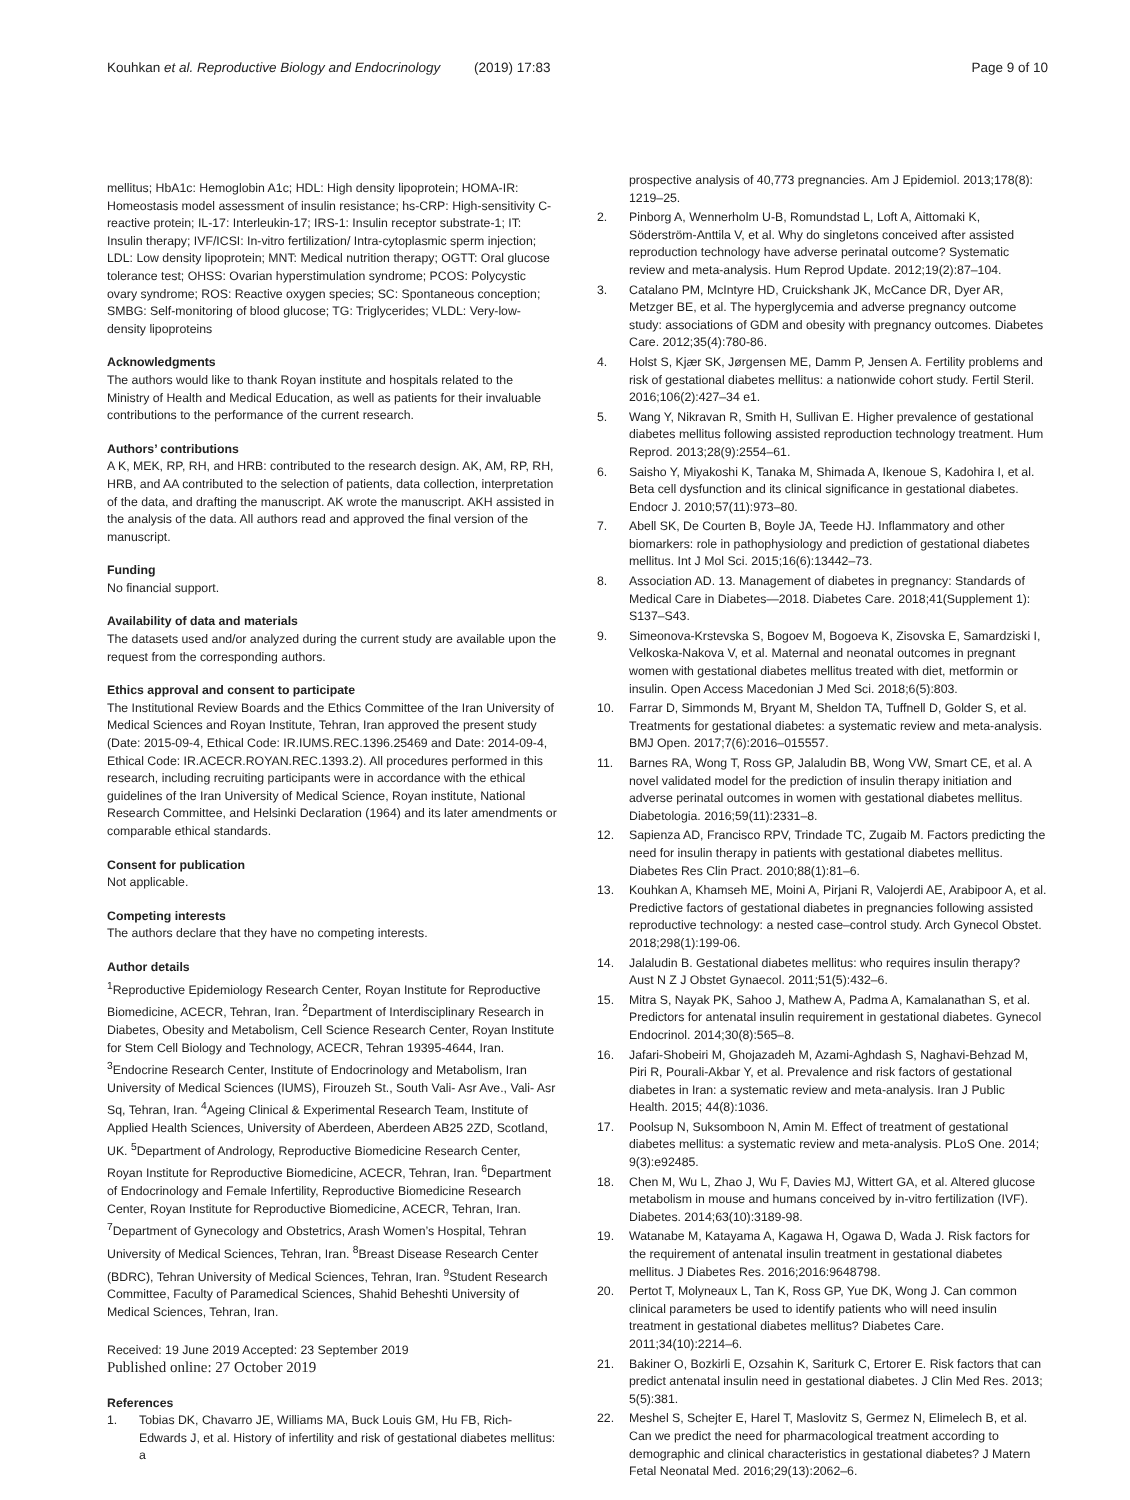Kouhkan et al. Reproductive Biology and Endocrinology (2019) 17:83
Page 9 of 10
mellitus; HbA1c: Hemoglobin A1c; HDL: High density lipoprotein; HOMA-IR: Homeostasis model assessment of insulin resistance; hs-CRP: High-sensitivity C-reactive protein; IL-17: Interleukin-17; IRS-1: Insulin receptor substrate-1; IT: Insulin therapy; IVF/ICSI: In-vitro fertilization/ Intra-cytoplasmic sperm injection; LDL: Low density lipoprotein; MNT: Medical nutrition therapy; OGTT: Oral glucose tolerance test; OHSS: Ovarian hyperstimulation syndrome; PCOS: Polycystic ovary syndrome; ROS: Reactive oxygen species; SC: Spontaneous conception; SMBG: Self-monitoring of blood glucose; TG: Triglycerides; VLDL: Very-low-density lipoproteins
Acknowledgments
The authors would like to thank Royan institute and hospitals related to the Ministry of Health and Medical Education, as well as patients for their invaluable contributions to the performance of the current research.
Authors’ contributions
A K, MEK, RP, RH, and HRB: contributed to the research design. AK, AM, RP, RH, HRB, and AA contributed to the selection of patients, data collection, interpretation of the data, and drafting the manuscript. AK wrote the manuscript. AKH assisted in the analysis of the data. All authors read and approved the final version of the manuscript.
Funding
No financial support.
Availability of data and materials
The datasets used and/or analyzed during the current study are available upon the request from the corresponding authors.
Ethics approval and consent to participate
The Institutional Review Boards and the Ethics Committee of the Iran University of Medical Sciences and Royan Institute, Tehran, Iran approved the present study (Date: 2015-09-4, Ethical Code: IR.IUMS.REC.1396.25469 and Date: 2014-09-4, Ethical Code: IR.ACECR.ROYAN.REC.1393.2). All procedures performed in this research, including recruiting participants were in accordance with the ethical guidelines of the Iran University of Medical Science, Royan institute, National Research Committee, and Helsinki Declaration (1964) and its later amendments or comparable ethical standards.
Consent for publication
Not applicable.
Competing interests
The authors declare that they have no competing interests.
Author details
<sup>1</sup> Reproductive Epidemiology Research Center, Royan Institute for Reproductive Biomedicine, ACECR, Tehran, Iran. <sup>2</sup>Department of Interdisciplinary Research in Diabetes, Obesity and Metabolism, Cell Science Research Center, Royan Institute for Stem Cell Biology and Technology, ACECR, Tehran 19395-4644, Iran. <sup>3</sup>Endocrine Research Center, Institute of Endocrinology and Metabolism, Iran University of Medical Sciences (IUMS), Firouzeh St., South Vali- Asr Ave., Vali- Asr Sq, Tehran, Iran. <sup>4</sup>Ageing Clinical & Experimental Research Team, Institute of Applied Health Sciences, University of Aberdeen, Aberdeen AB25 2ZD, Scotland, UK. <sup>5</sup>Department of Andrology, Reproductive Biomedicine Research Center, Royan Institute for Reproductive Biomedicine, ACECR, Tehran, Iran. <sup>6</sup>Department of Endocrinology and Female Infertility, Reproductive Biomedicine Research Center, Royan Institute for Reproductive Biomedicine, ACECR, Tehran, Iran. <sup>7</sup>Department of Gynecology and Obstetrics, Arash Women’s Hospital, Tehran University of Medical Sciences, Tehran, Iran. <sup>8</sup>Breast Disease Research Center (BDRC), Tehran University of Medical Sciences, Tehran, Iran. <sup>9</sup>Student Research Committee, Faculty of Paramedical Sciences, Shahid Beheshti University of Medical Sciences, Tehran, Iran.
Received: 19 June 2019 Accepted: 23 September 2019
Published online: 27 October 2019
References
1. Tobias DK, Chavarro JE, Williams MA, Buck Louis GM, Hu FB, Rich-Edwards J, et al. History of infertility and risk of gestational diabetes mellitus: a
prospective analysis of 40,773 pregnancies. Am J Epidemiol. 2013;178(8): 1219–25.
2. Pinborg A, Wennerholm U-B, Romundstad L, Loft A, Aittomaki K, Söderström-Anttila V, et al. Why do singletons conceived after assisted reproduction technology have adverse perinatal outcome? Systematic review and meta-analysis. Hum Reprod Update. 2012;19(2):87–104.
3. Catalano PM, McIntyre HD, Cruickshank JK, McCance DR, Dyer AR, Metzger BE, et al. The hyperglycemia and adverse pregnancy outcome study: associations of GDM and obesity with pregnancy outcomes. Diabetes Care. 2012;35(4):780-86.
4. Holst S, Kjær SK, Jørgensen ME, Damm P, Jensen A. Fertility problems and risk of gestational diabetes mellitus: a nationwide cohort study. Fertil Steril. 2016;106(2):427–34 e1.
5. Wang Y, Nikravan R, Smith H, Sullivan E. Higher prevalence of gestational diabetes mellitus following assisted reproduction technology treatment. Hum Reprod. 2013;28(9):2554–61.
6. Saisho Y, Miyakoshi K, Tanaka M, Shimada A, Ikenoue S, Kadohira I, et al. Beta cell dysfunction and its clinical significance in gestational diabetes. Endocr J. 2010;57(11):973–80.
7. Abell SK, De Courten B, Boyle JA, Teede HJ. Inflammatory and other biomarkers: role in pathophysiology and prediction of gestational diabetes mellitus. Int J Mol Sci. 2015;16(6):13442–73.
8. Association AD. 13. Management of diabetes in pregnancy: Standards of Medical Care in Diabetes—2018. Diabetes Care. 2018;41(Supplement 1): S137–S43.
9. Simeonova-Krstevska S, Bogoev M, Bogoeva K, Zisovska E, Samardziski I, Velkoska-Nakova V, et al. Maternal and neonatal outcomes in pregnant women with gestational diabetes mellitus treated with diet, metformin or insulin. Open Access Macedonian J Med Sci. 2018;6(5):803.
10. Farrar D, Simmonds M, Bryant M, Sheldon TA, Tuffnell D, Golder S, et al. Treatments for gestational diabetes: a systematic review and meta-analysis. BMJ Open. 2017;7(6):2016–015557.
11. Barnes RA, Wong T, Ross GP, Jalaludin BB, Wong VW, Smart CE, et al. A novel validated model for the prediction of insulin therapy initiation and adverse perinatal outcomes in women with gestational diabetes mellitus. Diabetologia. 2016;59(11):2331–8.
12. Sapienza AD, Francisco RPV, Trindade TC, Zugaib M. Factors predicting the need for insulin therapy in patients with gestational diabetes mellitus. Diabetes Res Clin Pract. 2010;88(1):81–6.
13. Kouhkan A, Khamseh ME, Moini A, Pirjani R, Valojerdi AE, Arabipoor A, et al. Predictive factors of gestational diabetes in pregnancies following assisted reproductive technology: a nested case–control study. Arch Gynecol Obstet. 2018;298(1):199-06.
14. Jalaludin B. Gestational diabetes mellitus: who requires insulin therapy? Aust N Z J Obstet Gynaecol. 2011;51(5):432–6.
15. Mitra S, Nayak PK, Sahoo J, Mathew A, Padma A, Kamalanathan S, et al. Predictors for antenatal insulin requirement in gestational diabetes. Gynecol Endocrinol. 2014;30(8):565–8.
16. Jafari-Shobeiri M, Ghojazadeh M, Azami-Aghdash S, Naghavi-Behzad M, Piri R, Pourali-Akbar Y, et al. Prevalence and risk factors of gestational diabetes in Iran: a systematic review and meta-analysis. Iran J Public Health. 2015; 44(8):1036.
17. Poolsup N, Suksomboon N, Amin M. Effect of treatment of gestational diabetes mellitus: a systematic review and meta-analysis. PLoS One. 2014; 9(3):e92485.
18. Chen M, Wu L, Zhao J, Wu F, Davies MJ, Wittert GA, et al. Altered glucose metabolism in mouse and humans conceived by in-vitro fertilization (IVF). Diabetes. 2014;63(10):3189-98.
19. Watanabe M, Katayama A, Kagawa H, Ogawa D, Wada J. Risk factors for the requirement of antenatal insulin treatment in gestational diabetes mellitus. J Diabetes Res. 2016;2016:9648798.
20. Pertot T, Molyneaux L, Tan K, Ross GP, Yue DK, Wong J. Can common clinical parameters be used to identify patients who will need insulin treatment in gestational diabetes mellitus? Diabetes Care. 2011;34(10):2214–6.
21. Bakiner O, Bozkirli E, Ozsahin K, Sariturk C, Ertorer E. Risk factors that can predict antenatal insulin need in gestational diabetes. J Clin Med Res. 2013; 5(5):381.
22. Meshel S, Schejter E, Harel T, Maslovitz S, Germez N, Elimelech B, et al. Can we predict the need for pharmacological treatment according to demographic and clinical characteristics in gestational diabetes? J Matern Fetal Neonatal Med. 2016;29(13):2062–6.